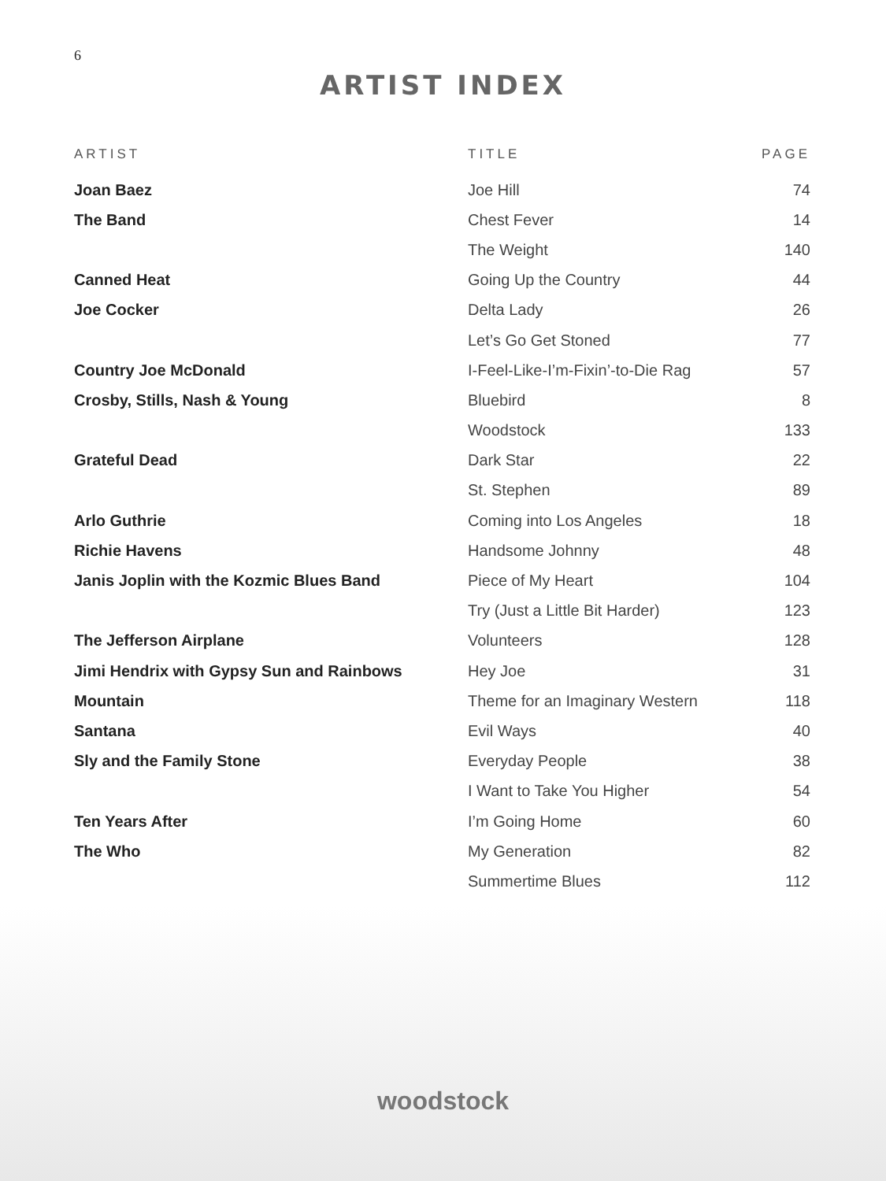6
ARTIST INDEX
| ARTIST | TITLE | PAGE |
| --- | --- | --- |
| Joan Baez | Joe Hill | 74 |
| The Band | Chest Fever | 14 |
| | The Weight | 140 |
| Canned Heat | Going Up the Country | 44 |
| Joe Cocker | Delta Lady | 26 |
| | Let’s Go Get Stoned | 77 |
| Country Joe McDonald | I-Feel-Like-I’m-Fixin’-to-Die Rag | 57 |
| Crosby, Stills, Nash & Young | Bluebird | 8 |
| | Woodstock | 133 |
| Grateful Dead | Dark Star | 22 |
| | St. Stephen | 89 |
| Arlo Guthrie | Coming into Los Angeles | 18 |
| Richie Havens | Handsome Johnny | 48 |
| Janis Joplin with the Kozmic Blues Band | Piece of My Heart | 104 |
| | Try (Just a Little Bit Harder) | 123 |
| The Jefferson Airplane | Volunteers | 128 |
| Jimi Hendrix with Gypsy Sun and Rainbows | Hey Joe | 31 |
| Mountain | Theme for an Imaginary Western | 118 |
| Santana | Evil Ways | 40 |
| Sly and the Family Stone | Everyday People | 38 |
| | I Want to Take You Higher | 54 |
| Ten Years After | I’m Going Home | 60 |
| The Who | My Generation | 82 |
| | Summertime Blues | 112 |
woodstock